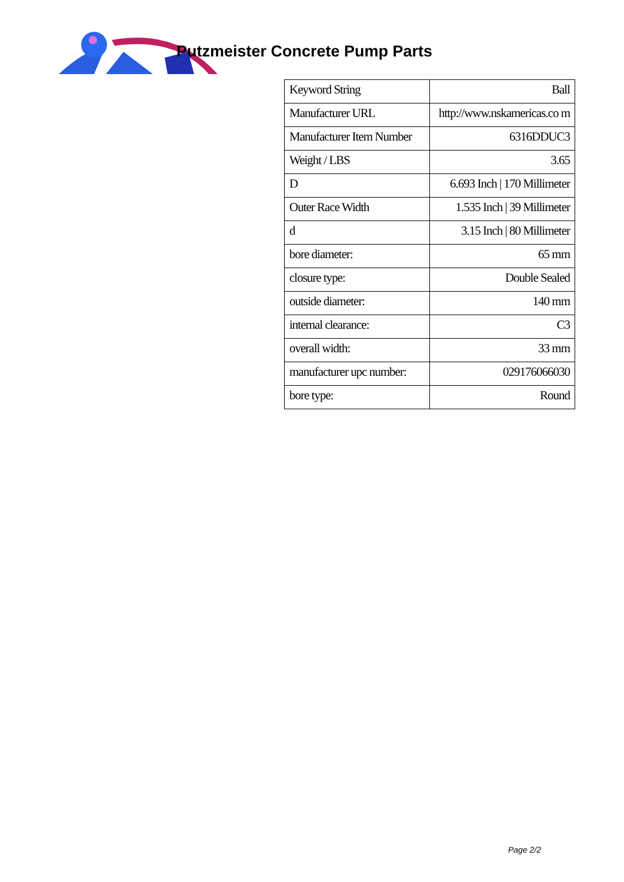Putzmeister Concrete Pump Parts
| Keyword String | Ball |
| Manufacturer URL | http://www.nskamericas.co m |
| Manufacturer Item Number | 6316DDUC3 |
| Weight / LBS | 3.65 |
| D | 6.693 Inch / 170 Millimeter |
| Outer Race Width | 1.535 Inch / 39 Millimeter |
| d | 3.15 Inch / 80 Millimeter |
| bore diameter: | 65 mm |
| closure type: | Double Sealed |
| outside diameter: | 140 mm |
| internal clearance: | C3 |
| overall width: | 33 mm |
| manufacturer upc number: | 029176066030 |
| bore type: | Round |
Page 2/2